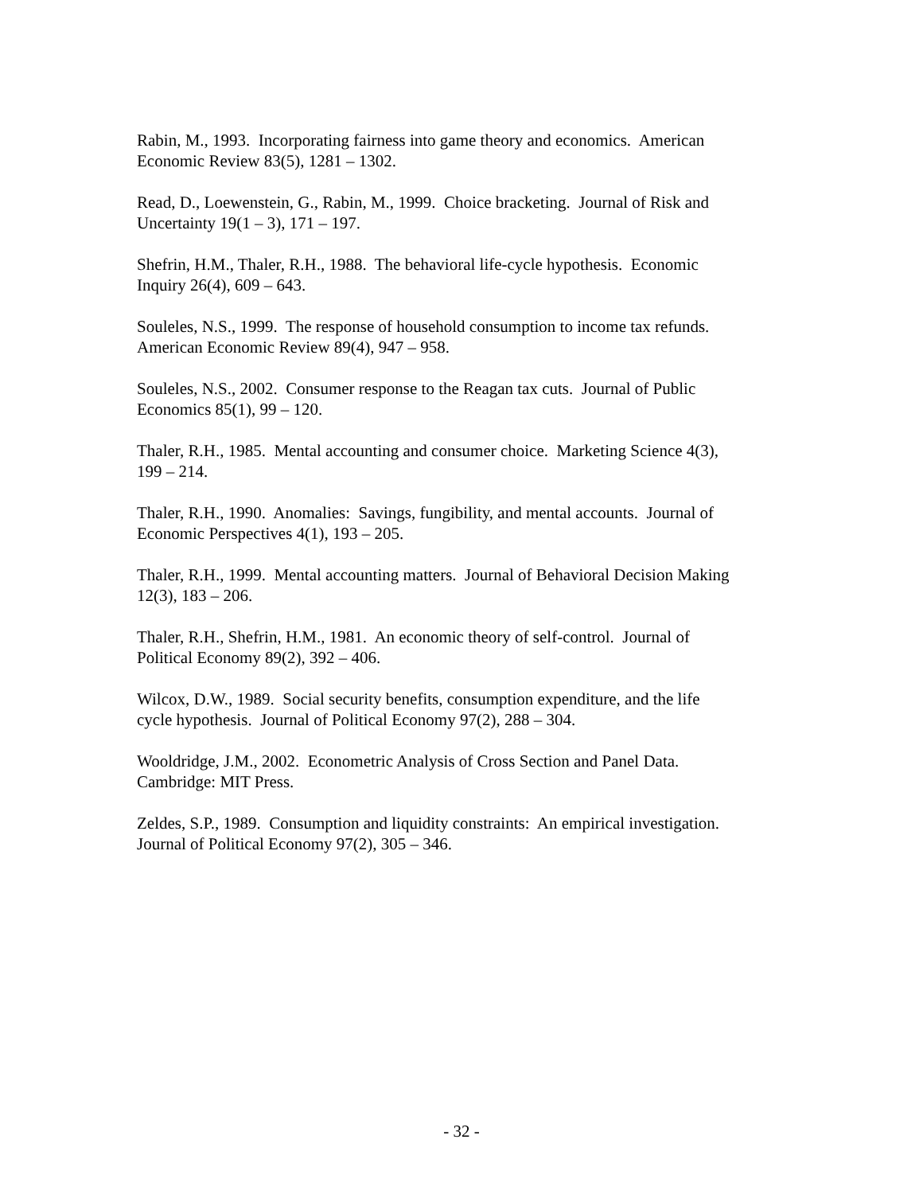Rabin, M., 1993. Incorporating fairness into game theory and economics. American
Economic Review 83(5), 1281 – 1302.
Read, D., Loewenstein, G., Rabin, M., 1999. Choice bracketing. Journal of Risk and
Uncertainty 19(1 – 3), 171 – 197.
Shefrin, H.M., Thaler, R.H., 1988. The behavioral life-cycle hypothesis. Economic
Inquiry 26(4), 609 – 643.
Souleles, N.S., 1999. The response of household consumption to income tax refunds.
American Economic Review 89(4), 947 – 958.
Souleles, N.S., 2002. Consumer response to the Reagan tax cuts. Journal of Public
Economics 85(1), 99 – 120.
Thaler, R.H., 1985. Mental accounting and consumer choice. Marketing Science 4(3),
199 – 214.
Thaler, R.H., 1990. Anomalies: Savings, fungibility, and mental accounts. Journal of
Economic Perspectives 4(1), 193 – 205.
Thaler, R.H., 1999. Mental accounting matters. Journal of Behavioral Decision Making
12(3), 183 – 206.
Thaler, R.H., Shefrin, H.M., 1981. An economic theory of self-control. Journal of
Political Economy 89(2), 392 – 406.
Wilcox, D.W., 1989. Social security benefits, consumption expenditure, and the life
cycle hypothesis. Journal of Political Economy 97(2), 288 – 304.
Wooldridge, J.M., 2002. Econometric Analysis of Cross Section and Panel Data.
Cambridge: MIT Press.
Zeldes, S.P., 1989. Consumption and liquidity constraints: An empirical investigation.
Journal of Political Economy 97(2), 305 – 346.
- 32 -